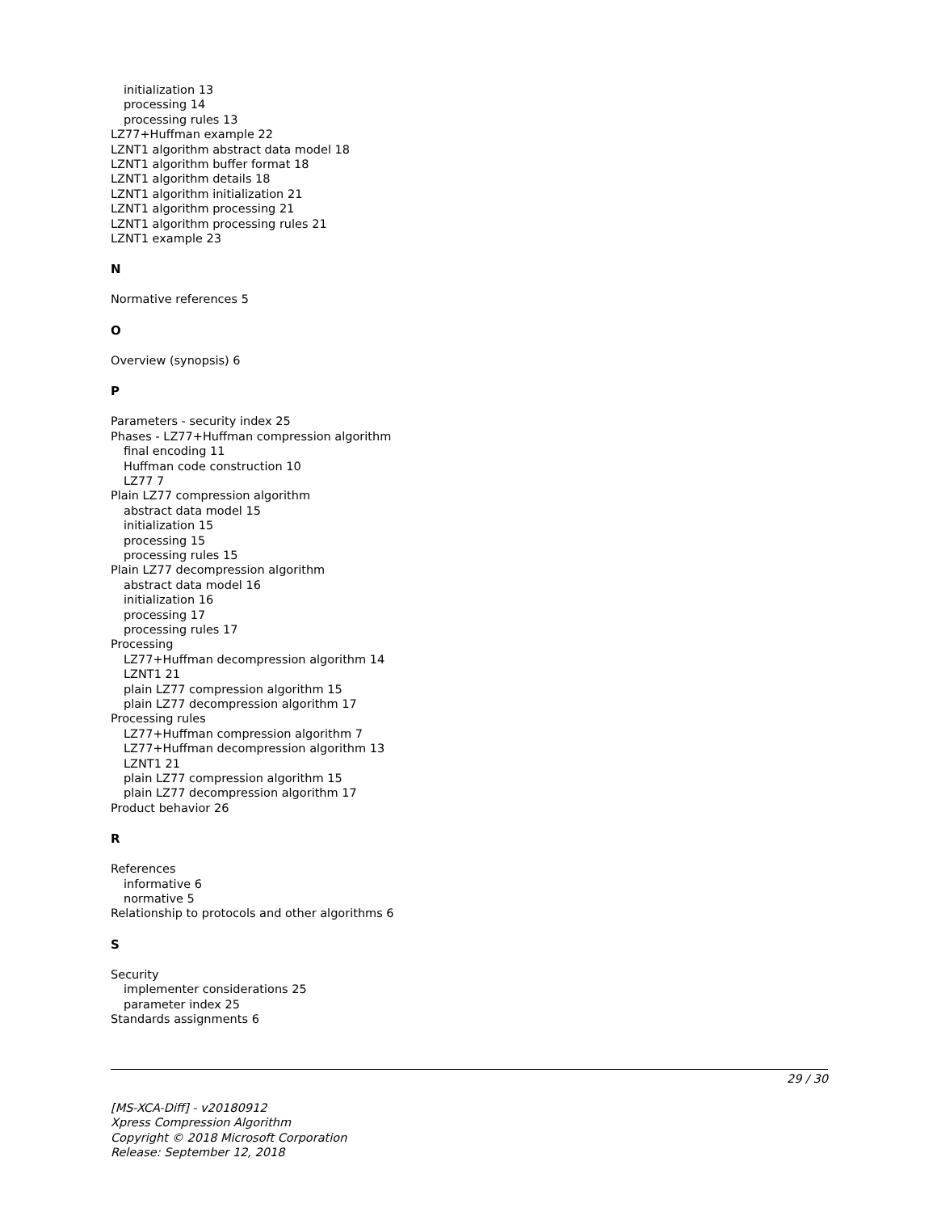initialization 13
processing 14
processing rules 13
LZ77+Huffman example 22
LZNT1 algorithm abstract data model 18
LZNT1 algorithm buffer format 18
LZNT1 algorithm details 18
LZNT1 algorithm initialization 21
LZNT1 algorithm processing 21
LZNT1 algorithm processing rules 21
LZNT1 example 23
N
Normative references 5
O
Overview (synopsis) 6
P
Parameters - security index 25
Phases - LZ77+Huffman compression algorithm
final encoding 11
Huffman code construction 10
LZ77 7
Plain LZ77 compression algorithm
abstract data model 15
initialization 15
processing 15
processing rules 15
Plain LZ77 decompression algorithm
abstract data model 16
initialization 16
processing 17
processing rules 17
Processing
LZ77+Huffman decompression algorithm 14
LZNT1 21
plain LZ77 compression algorithm 15
plain LZ77 decompression algorithm 17
Processing rules
LZ77+Huffman compression algorithm 7
LZ77+Huffman decompression algorithm 13
LZNT1 21
plain LZ77 compression algorithm 15
plain LZ77 decompression algorithm 17
Product behavior 26
R
References
informative 6
normative 5
Relationship to protocols and other algorithms 6
S
Security
implementer considerations 25
parameter index 25
Standards assignments 6
29 / 30
[MS-XCA-Diff] - v20180912
Xpress Compression Algorithm
Copyright © 2018 Microsoft Corporation
Release: September 12, 2018